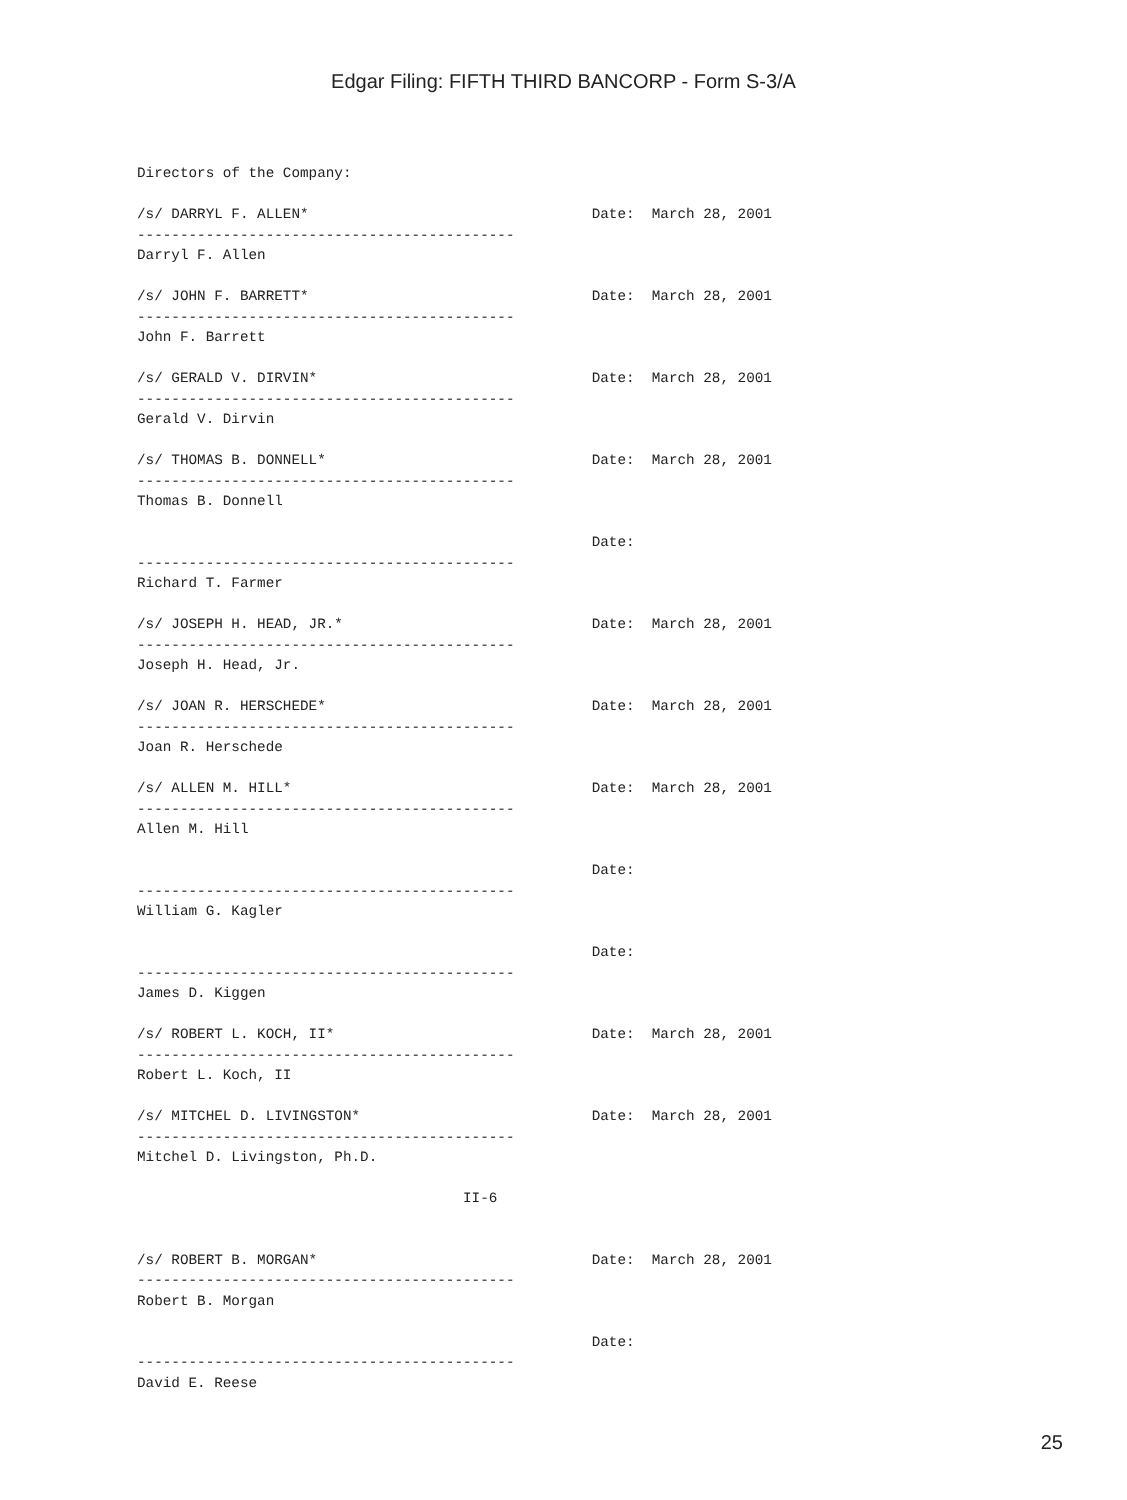Edgar Filing: FIFTH THIRD BANCORP - Form S-3/A
Directors of the Company:

/s/ DARRYL F. ALLEN*                                 Date:  March 28, 2001
--------------------------------------------
Darryl F. Allen

/s/ JOHN F. BARRETT*                                 Date:  March 28, 2001
--------------------------------------------
John F. Barrett

/s/ GERALD V. DIRVIN*                                Date:  March 28, 2001
--------------------------------------------
Gerald V. Dirvin

/s/ THOMAS B. DONNELL*                               Date:  March 28, 2001
--------------------------------------------
Thomas B. Donnell

                                                     Date:
--------------------------------------------
Richard T. Farmer

/s/ JOSEPH H. HEAD, JR.*                             Date:  March 28, 2001
--------------------------------------------
Joseph H. Head, Jr.

/s/ JOAN R. HERSCHEDE*                               Date:  March 28, 2001
--------------------------------------------
Joan R. Herschede

/s/ ALLEN M. HILL*                                   Date:  March 28, 2001
--------------------------------------------
Allen M. Hill

                                                     Date:
--------------------------------------------
William G. Kagler

                                                     Date:
--------------------------------------------
James D. Kiggen

/s/ ROBERT L. KOCH, II*                              Date:  March 28, 2001
--------------------------------------------
Robert L. Koch, II

/s/ MITCHEL D. LIVINGSTON*                           Date:  March 28, 2001
--------------------------------------------
Mitchel D. Livingston, Ph.D.

                                      II-6


/s/ ROBERT B. MORGAN*                                Date:  March 28, 2001
--------------------------------------------
Robert B. Morgan

                                                     Date:
--------------------------------------------
David E. Reese
25